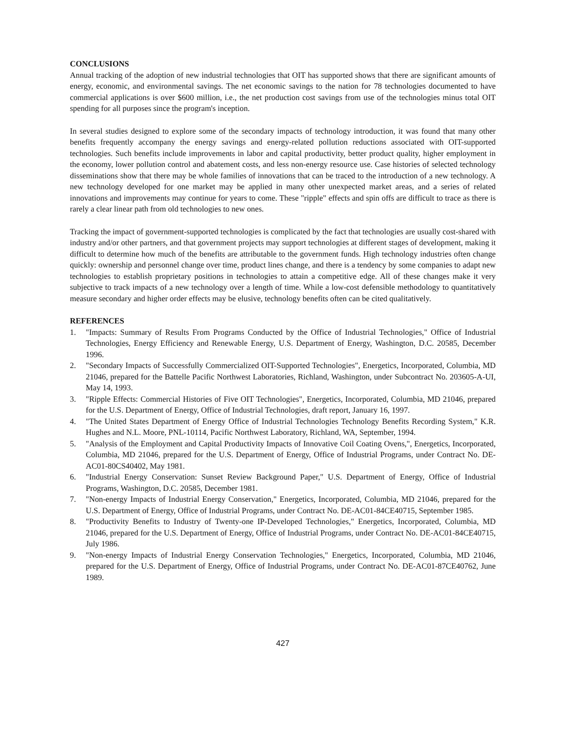CONCLUSIONS
Annual tracking of the adoption of new industrial technologies that OIT has supported shows that there are significant amounts of energy, economic, and environmental savings. The net economic savings to the nation for 78 technologies documented to have commercial applications is over $600 million, i.e., the net production cost savings from use of the technologies minus total OIT spending for all purposes since the program's inception.
In several studies designed to explore some of the secondary impacts of technology introduction, it was found that many other benefits frequently accompany the energy savings and energy-related pollution reductions associated with OIT-supported technologies. Such benefits include improvements in labor and capital productivity, better product quality, higher employment in the economy, lower pollution control and abatement costs, and less non-energy resource use. Case histories of selected technology disseminations show that there may be whole families of innovations that can be traced to the introduction of a new technology. A new technology developed for one market may be applied in many other unexpected market areas, and a series of related innovations and improvements may continue for years to come. These "ripple" effects and spin offs are difficult to trace as there is rarely a clear linear path from old technologies to new ones.
Tracking the impact of government-supported technologies is complicated by the fact that technologies are usually cost-shared with industry and/or other partners, and that government projects may support technologies at different stages of development, making it difficult to determine how much of the benefits are attributable to the government funds. High technology industries often change quickly: ownership and personnel change over time, product lines change, and there is a tendency by some companies to adapt new technologies to establish proprietary positions in technologies to attain a competitive edge. All of these changes make it very subjective to track impacts of a new technology over a length of time. While a low-cost defensible methodology to quantitatively measure secondary and higher order effects may be elusive, technology benefits often can be cited qualitatively.
REFERENCES
1. "Impacts: Summary of Results From Programs Conducted by the Office of Industrial Technologies," Office of Industrial Technologies, Energy Efficiency and Renewable Energy, U.S. Department of Energy, Washington, D.C. 20585, December 1996.
2. "Secondary Impacts of Successfully Commercialized OIT-Supported Technologies", Energetics, Incorporated, Columbia, MD 21046, prepared for the Battelle Pacific Northwest Laboratories, Richland, Washington, under Subcontract No. 203605-A-UI, May 14, 1993.
3. "Ripple Effects: Commercial Histories of Five OIT Technologies", Energetics, Incorporated, Columbia, MD 21046, prepared for the U.S. Department of Energy, Office of Industrial Technologies, draft report, January 16, 1997.
4. "The United States Department of Energy Office of Industrial Technologies Technology Benefits Recording System," K.R. Hughes and N.L. Moore, PNL-10114, Pacific Northwest Laboratory, Richland, WA, September, 1994.
5. "Analysis of the Employment and Capital Productivity Impacts of Innovative Coil Coating Ovens,", Energetics, Incorporated, Columbia, MD 21046, prepared for the U.S. Department of Energy, Office of Industrial Programs, under Contract No. DE-AC01-80CS40402, May 1981.
6. "Industrial Energy Conservation: Sunset Review Background Paper," U.S. Department of Energy, Office of Industrial Programs, Washington, D.C. 20585, December 1981.
7. "Non-energy Impacts of Industrial Energy Conservation," Energetics, Incorporated, Columbia, MD 21046, prepared for the U.S. Department of Energy, Office of Industrial Programs, under Contract No. DE-AC01-84CE40715, September 1985.
8. "Productivity Benefits to Industry of Twenty-one IP-Developed Technologies," Energetics, Incorporated, Columbia, MD 21046, prepared for the U.S. Department of Energy, Office of Industrial Programs, under Contract No. DE-AC01-84CE40715, July 1986.
9. "Non-energy Impacts of Industrial Energy Conservation Technologies," Energetics, Incorporated, Columbia, MD 21046, prepared for the U.S. Department of Energy, Office of Industrial Programs, under Contract No. DE-AC01-87CE40762, June 1989.
427